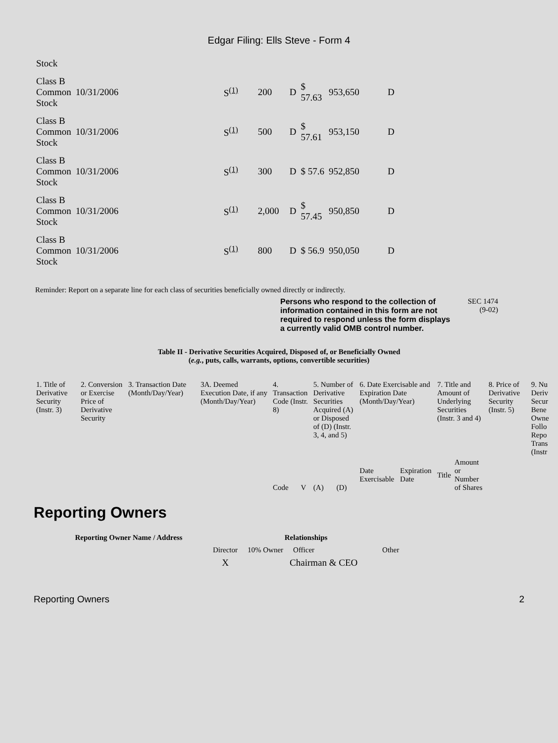Edgar Filing: Ells Steve - Form 4
| Stock | | | | | | | |
| Class B Common Stock | 10/31/2006 | S<sup>(1)</sup> | 200 | D | $ 57.63 | 953,650 | D |
| Class B Common Stock | 10/31/2006 | S<sup>(1)</sup> | 500 | D | $ 57.61 | 953,150 | D |
| Class B Common Stock | 10/31/2006 | S<sup>(1)</sup> | 300 | D | $ 57.6 | 952,850 | D |
| Class B Common Stock | 10/31/2006 | S<sup>(1)</sup> | 2,000 | D | $ 57.45 | 950,850 | D |
| Class B Common Stock | 10/31/2006 | S<sup>(1)</sup> | 800 | D | $ 56.9 | 950,050 | D |
Reminder: Report on a separate line for each class of securities beneficially owned directly or indirectly.
Persons who respond to the collection of information contained in this form are not required to respond unless the form displays a currently valid OMB control number.
SEC 1474
(9-02)
Table II - Derivative Securities Acquired, Disposed of, or Beneficially Owned
(e.g., puts, calls, warrants, options, convertible securities)
| 1. Title of Derivative Security (Instr. 3) | 2. Conversion or Exercise Price of Derivative Security | 3. Transaction Date (Month/Day/Year) | 3A. Deemed Execution Date, if any (Month/Day/Year) | 4. Transaction Code (Instr. 8) | | 5. Number of Derivative Securities Acquired (A) or Disposed of (D) (Instr. 3, 4, and 5) | | 6. Date Exercisable and Expiration Date (Month/Day/Year) | | 7. Title and Amount of Underlying Securities (Instr. 3 and 4) | | 8. Price of Derivative Security (Instr. 5) | 9. Nu Deriv Secur Bene Owne Follo Repo Trans (Instr |
| --- | --- | --- | --- | --- | --- | --- | --- | --- | --- | --- | --- | --- | --- |
| | | | | Code | V | (A) | (D) | Date Exercisable | Expiration Date | Title | Amount or Number of Shares | | |
Reporting Owners
| Reporting Owner Name / Address | Relationships | | | |
| --- | --- | --- | --- | --- |
| | Director | 10% Owner | Officer | Other |
| | X | | Chairman & CEO | |
Reporting Owners 2